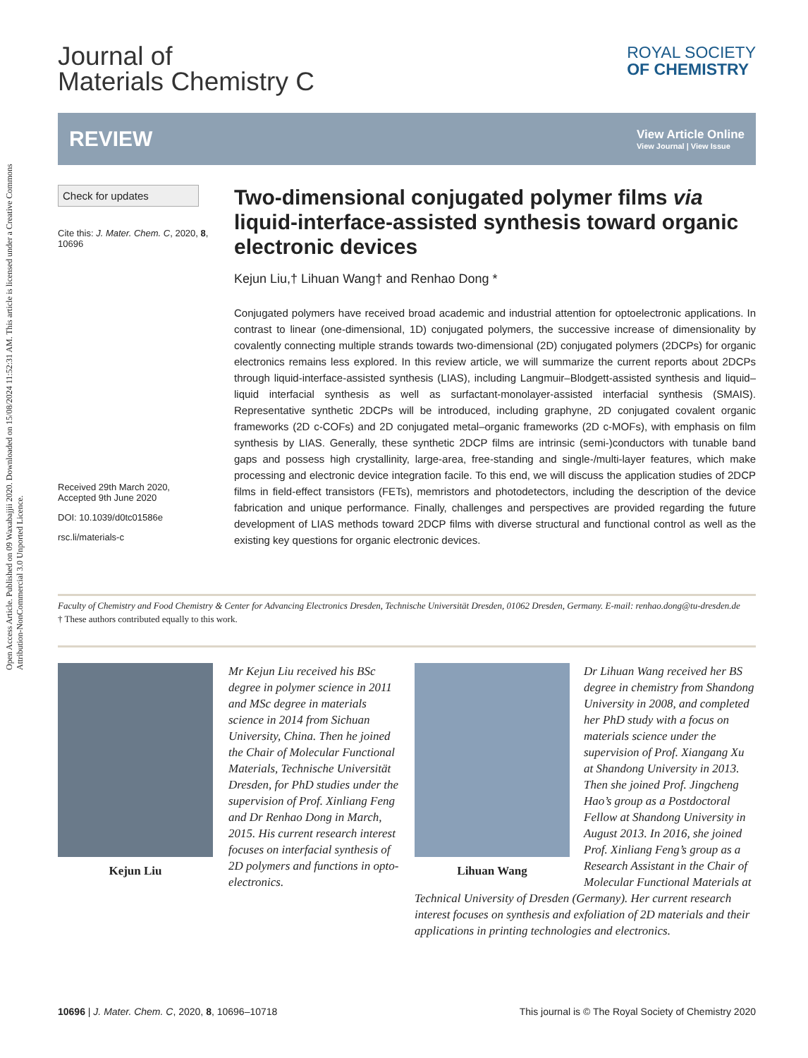Open Access Article. Published on 09 Waxabajjii 2020. Downloaded on 15/08/2024 11:52:31 AM. This article is licensed under a Creative Commons Attribution-NonCommercial 3.0 Unported Licence.
Journal of
Materials Chemistry C
ROYAL SOCIETY
OF CHEMISTRY
REVIEW
View Article Online
View Journal | View Issue
Check for updates
Cite this: J. Mater. Chem. C, 2020, 8, 10696
Received 29th March 2020,
Accepted 9th June 2020
DOI: 10.1039/d0tc01586e
rsc.li/materials-c
Two-dimensional conjugated polymer films via liquid-interface-assisted synthesis toward organic electronic devices
Kejun Liu,† Lihuan Wang† and Renhao Dong *
Conjugated polymers have received broad academic and industrial attention for optoelectronic applications. In contrast to linear (one-dimensional, 1D) conjugated polymers, the successive increase of dimensionality by covalently connecting multiple strands towards two-dimensional (2D) conjugated polymers (2DCPs) for organic electronics remains less explored. In this review article, we will summarize the current reports about 2DCPs through liquid-interface-assisted synthesis (LIAS), including Langmuir–Blodgett-assisted synthesis and liquid–liquid interfacial synthesis as well as surfactant-monolayer-assisted interfacial synthesis (SMAIS). Representative synthetic 2DCPs will be introduced, including graphyne, 2D conjugated covalent organic frameworks (2D c-COFs) and 2D conjugated metal–organic frameworks (2D c-MOFs), with emphasis on film synthesis by LIAS. Generally, these synthetic 2DCP films are intrinsic (semi-)conductors with tunable band gaps and possess high crystallinity, large-area, free-standing and single-/multi-layer features, which make processing and electronic device integration facile. To this end, we will discuss the application studies of 2DCP films in field-effect transistors (FETs), memristors and photodetectors, including the description of the device fabrication and unique performance. Finally, challenges and perspectives are provided regarding the future development of LIAS methods toward 2DCP films with diverse structural and functional control as well as the existing key questions for organic electronic devices.
Faculty of Chemistry and Food Chemistry & Center for Advancing Electronics Dresden, Technische Universität Dresden, 01062 Dresden, Germany. E-mail: renhao.dong@tu-dresden.de
† These authors contributed equally to this work.
Kejun Liu
Mr Kejun Liu received his BSc degree in polymer science in 2011 and MSc degree in materials science in 2014 from Sichuan University, China. Then he joined the Chair of Molecular Functional Materials, Technische Universität Dresden, for PhD studies under the supervision of Prof. Xinliang Feng and Dr Renhao Dong in March, 2015. His current research interest focuses on interfacial synthesis of 2D polymers and functions in opto-electronics.
Lihuan Wang
Dr Lihuan Wang received her BS degree in chemistry from Shandong University in 2008, and completed her PhD study with a focus on materials science under the supervision of Prof. Xiangang Xu at Shandong University in 2013. Then she joined Prof. Jingcheng Hao’s group as a Postdoctoral Fellow at Shandong University in August 2013. In 2016, she joined Prof. Xinliang Feng’s group as a Research Assistant in the Chair of Molecular Functional Materials at Technical University of Dresden (Germany). Her current research interest focuses on synthesis and exfoliation of 2D materials and their applications in printing technologies and electronics.
10696 | J. Mater. Chem. C, 2020, 8, 10696–10718
This journal is © The Royal Society of Chemistry 2020